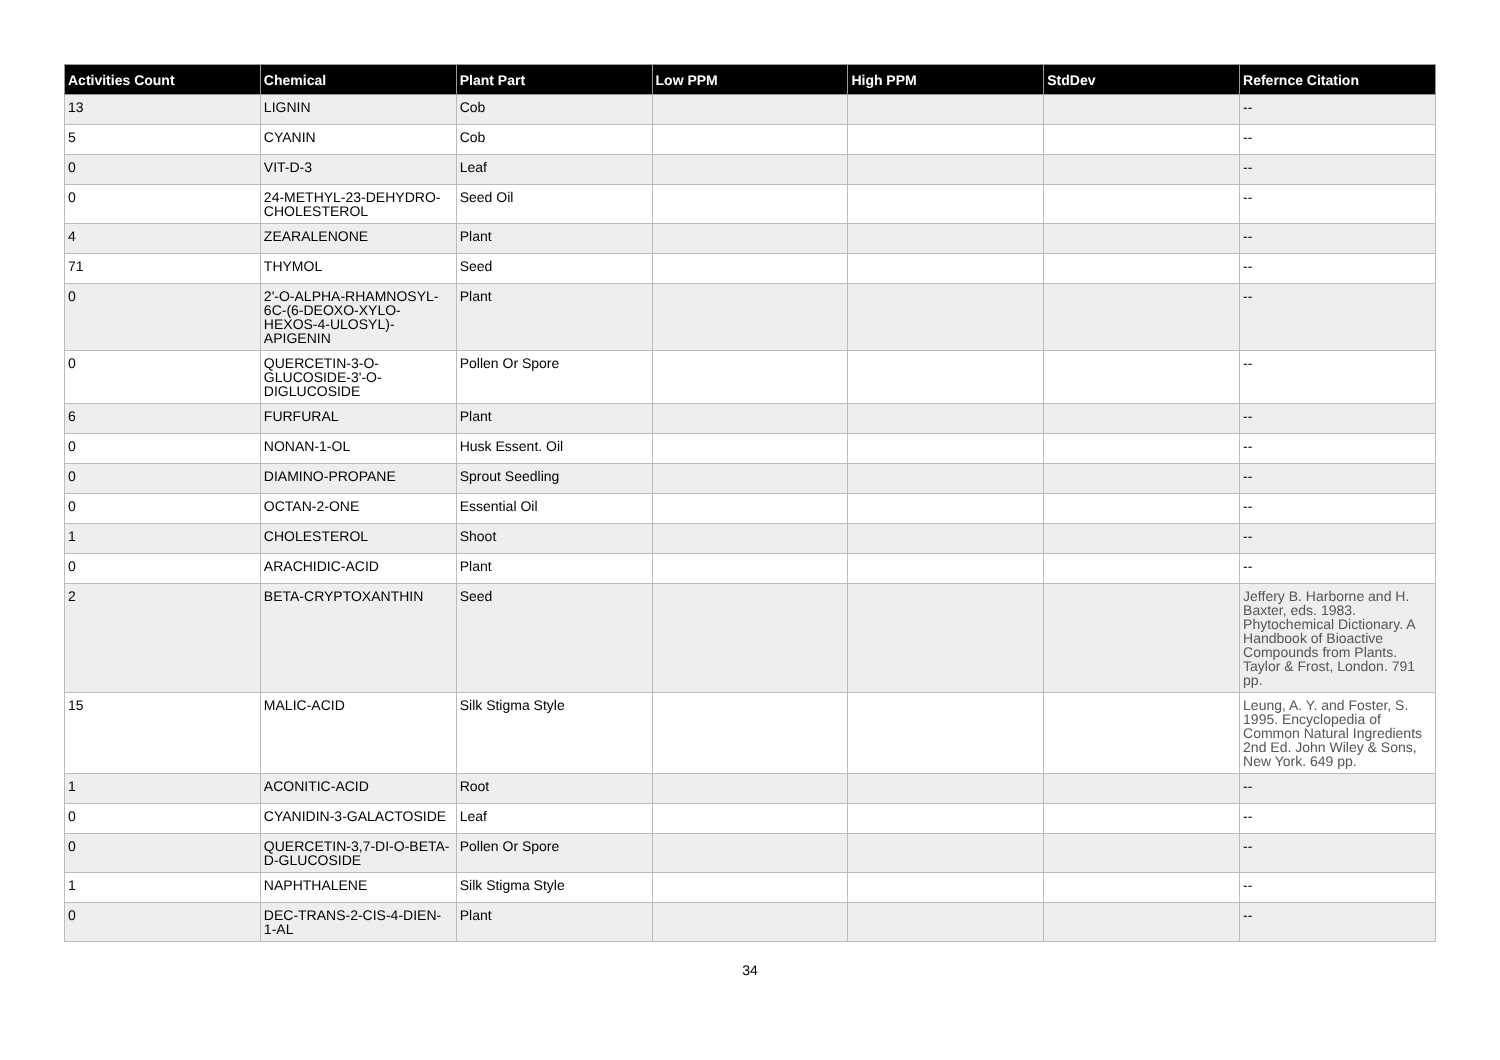| Activities Count | Chemical | Plant Part | Low PPM | High PPM | StdDev | Refernce Citation |
| --- | --- | --- | --- | --- | --- | --- |
| 13 | LIGNIN | Cob | | | | -- |
| 5 | CYANIN | Cob | | | | -- |
| 0 | VIT-D-3 | Leaf | | | | -- |
| 0 | 24-METHYL-23-DEHYDRO-CHOLESTEROL | Seed Oil | | | | -- |
| 4 | ZEARALENONE | Plant | | | | -- |
| 71 | THYMOL | Seed | | | | -- |
| 0 | 2'-O-ALPHA-RHAMNOSYL-6C-(6-DEOXO-XYLO-HEXOS-4-ULOSYL)-APIGENIN | Plant | | | | -- |
| 0 | QUERCETIN-3-O-GLUCOSIDE-3'-O-DIGLUCOSIDE | Pollen Or Spore | | | | -- |
| 6 | FURFURAL | Plant | | | | -- |
| 0 | NONAN-1-OL | Husk Essent. Oil | | | | -- |
| 0 | DIAMINO-PROPANE | Sprout Seedling | | | | -- |
| 0 | OCTAN-2-ONE | Essential Oil | | | | -- |
| 1 | CHOLESTEROL | Shoot | | | | -- |
| 0 | ARACHIDIC-ACID | Plant | | | | -- |
| 2 | BETA-CRYPTOXANTHIN | Seed | | | | Jeffery B. Harborne and H. Baxter, eds. 1983. Phytochemical Dictionary. A Handbook of Bioactive Compounds from Plants. Taylor & Frost, London. 791 pp. |
| 15 | MALIC-ACID | Silk Stigma Style | | | | Leung, A. Y. and Foster, S. 1995. Encyclopedia of Common Natural Ingredients 2nd Ed. John Wiley & Sons, New York. 649 pp. |
| 1 | ACONITIC-ACID | Root | | | | -- |
| 0 | CYANIDIN-3-GALACTOSIDE | Leaf | | | | -- |
| 0 | QUERCETIN-3,7-DI-O-BETA-D-GLUCOSIDE | Pollen Or Spore | | | | -- |
| 1 | NAPHTHALENE | Silk Stigma Style | | | | -- |
| 0 | DEC-TRANS-2-CIS-4-DIEN-1-AL | Plant | | | | -- |
34